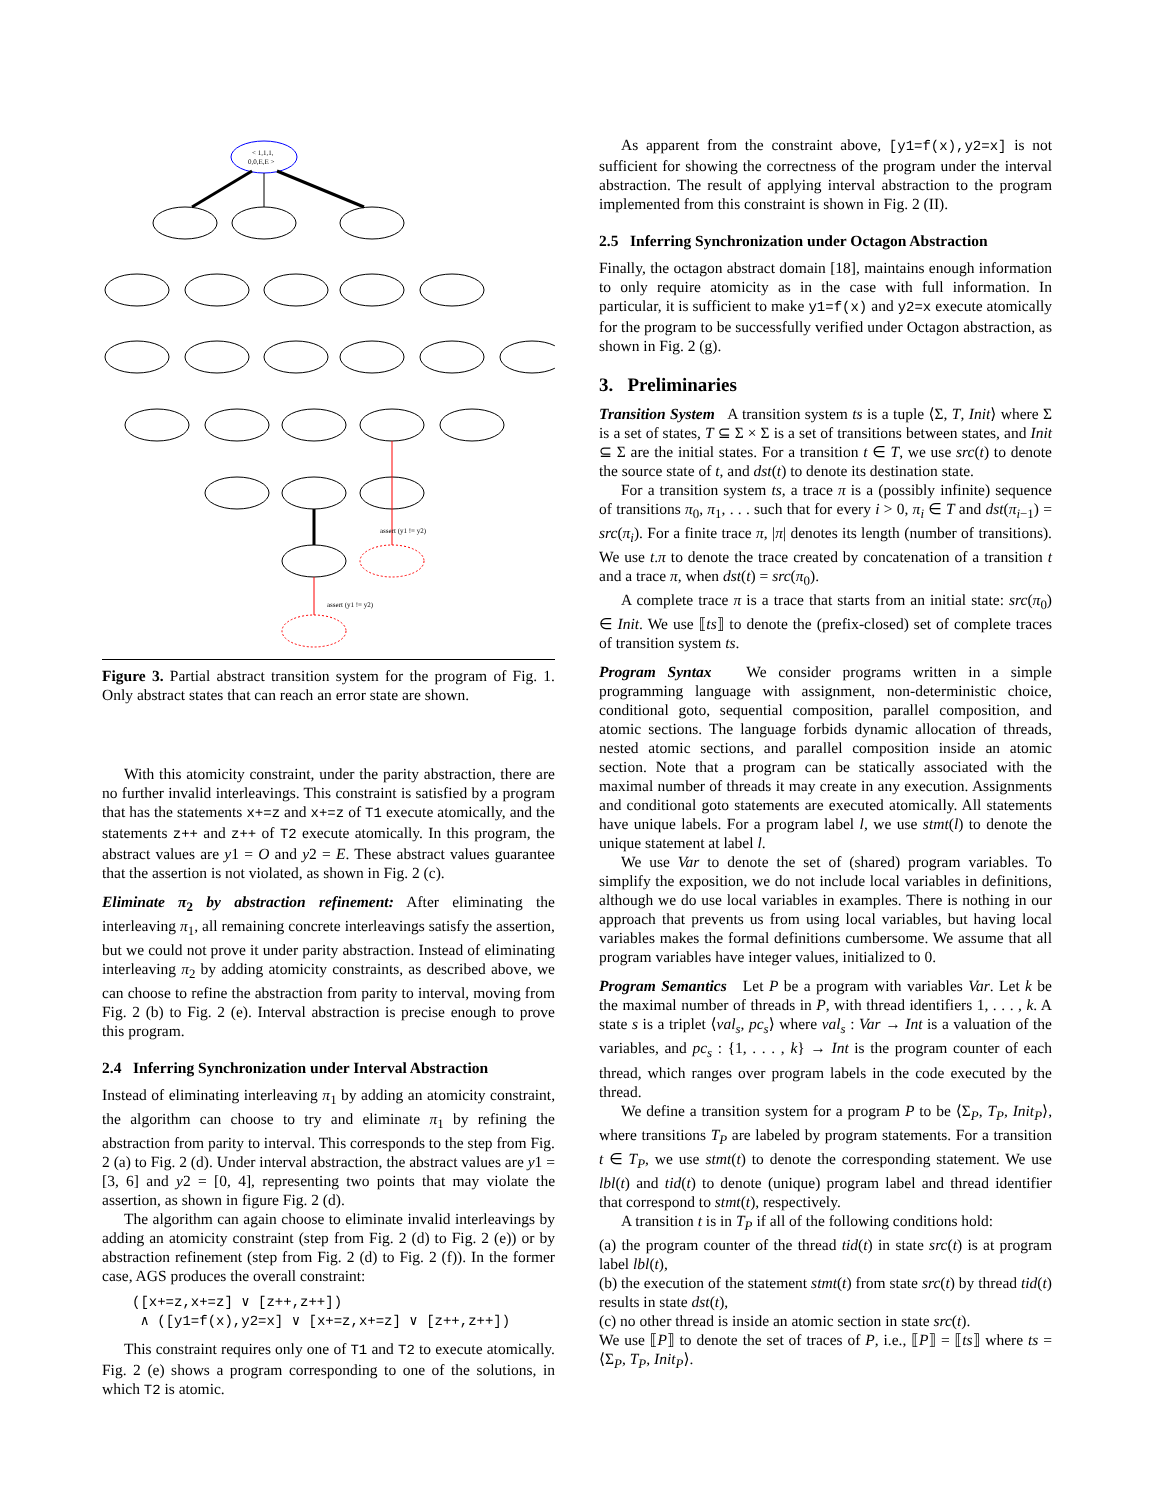< 1,1,1,
0,0,E,E >
assert (y1 != y2)
assert (y1 != y2)
Figure 3. Partial abstract transition system for the program of Fig. 1. Only abstract states that can reach an error state are shown.
With this atomicity constraint, under the parity abstraction, there are no further invalid interleavings. This constraint is satisfied by a program that has the statements x+=z and x+=z of T1 execute atomically, and the statements z++ and z++ of T2 execute atomically. In this program, the abstract values are y1 = O and y2 = E. These abstract values guarantee that the assertion is not violated, as shown in Fig. 2 (c).
Eliminate π<sub>2</sub> by abstraction refinement: After eliminating the interleaving π<sub>1</sub>, all remaining concrete interleavings satisfy the assertion, but we could not prove it under parity abstraction. Instead of eliminating interleaving π<sub>2</sub> by adding atomicity constraints, as described above, we can choose to refine the abstraction from parity to interval, moving from Fig. 2 (b) to Fig. 2 (e). Interval abstraction is precise enough to prove this program.
2.4 Inferring Synchronization under Interval Abstraction
Instead of eliminating interleaving π<sub>1</sub> by adding an atomicity constraint, the algorithm can choose to try and eliminate π<sub>1</sub> by refining the abstraction from parity to interval. This corresponds to the step from Fig. 2 (a) to Fig. 2 (d). Under interval abstraction, the abstract values are y1 = [3, 6] and y2 = [0, 4], representing two points that may violate the assertion, as shown in figure Fig. 2 (d).
The algorithm can again choose to eliminate invalid interleavings by adding an atomicity constraint (step from Fig. 2 (d) to Fig. 2 (e)) or by abstraction refinement (step from Fig. 2 (d) to Fig. 2 (f)). In the former case, AGS produces the overall constraint:
([x+=z,x+=z] ∨ [z++,z++])
∧ ([y1=f(x),y2=x] ∨ [x+=z,x+=z] ∨ [z++,z++])
This constraint requires only one of T1 and T2 to execute atomically. Fig. 2 (e) shows a program corresponding to one of the solutions, in which T2 is atomic.
As apparent from the constraint above, [y1=f(x),y2=x] is not sufficient for showing the correctness of the program under the interval abstraction. The result of applying interval abstraction to the program implemented from this constraint is shown in Fig. 2 (II).
2.5 Inferring Synchronization under Octagon Abstraction
Finally, the octagon abstract domain [18], maintains enough information to only require atomicity as in the case with full information. In particular, it is sufficient to make y1=f(x) and y2=x execute atomically for the program to be successfully verified under Octagon abstraction, as shown in Fig. 2 (g).
3. Preliminaries
Transition System A transition system ts is a tuple ⟨Σ, T, Init⟩ where Σ is a set of states, T ⊆ Σ × Σ is a set of transitions between states, and Init ⊆ Σ are the initial states. For a transition t ∈ T, we use src(t) to denote the source state of t, and dst(t) to denote its destination state.
For a transition system ts, a trace π is a (possibly infinite) sequence of transitions π<sub>0</sub>, π<sub>1</sub>, . . . such that for every i > 0, π<sub>i</sub> ∈ T and dst(π<sub>i−1</sub>) = src(π<sub>i</sub>). For a finite trace π, |π| denotes its length (number of transitions). We use t.π to denote the trace created by concatenation of a transition t and a trace π, when dst(t) = src(π<sub>0</sub>).
A complete trace π is a trace that starts from an initial state: src(π<sub>0</sub>) ∈ Init. We use ⟦ts⟧ to denote the (prefix-closed) set of complete traces of transition system ts.
Program Syntax We consider programs written in a simple programming language with assignment, non-deterministic choice, conditional goto, sequential composition, parallel composition, and atomic sections. The language forbids dynamic allocation of threads, nested atomic sections, and parallel composition inside an atomic section. Note that a program can be statically associated with the maximal number of threads it may create in any execution. Assignments and conditional goto statements are executed atomically. All statements have unique labels. For a program label l, we use stmt(l) to denote the unique statement at label l.
We use Var to denote the set of (shared) program variables. To simplify the exposition, we do not include local variables in definitions, although we do use local variables in examples. There is nothing in our approach that prevents us from using local variables, but having local variables makes the formal definitions cumbersome. We assume that all program variables have integer values, initialized to 0.
Program Semantics Let P be a program with variables Var. Let k be the maximal number of threads in P, with thread identifiers 1, . . . , k. A state s is a triplet ⟨val<sub>s</sub>, pc<sub>s</sub>⟩ where val<sub>s</sub> : Var → Int is a valuation of the variables, and pc<sub>s</sub> : {1, . . . , k} → Int is the program counter of each thread, which ranges over program labels in the code executed by the thread.
We define a transition system for a program P to be ⟨Σ<sub>P</sub>, T<sub>P</sub>, Init<sub>P</sub>⟩, where transitions T<sub>P</sub> are labeled by program statements. For a transition t ∈ T<sub>P</sub>, we use stmt(t) to denote the corresponding statement. We use lbl(t) and tid(t) to denote (unique) program label and thread identifier that correspond to stmt(t), respectively.
A transition t is in T<sub>P</sub> if all of the following conditions hold:
(a) the program counter of the thread tid(t) in state src(t) is at program label lbl(t),
(b) the execution of the statement stmt(t) from state src(t) by thread tid(t) results in state dst(t),
(c) no other thread is inside an atomic section in state src(t).
We use ⟦P⟧ to denote the set of traces of P, i.e., ⟦P⟧ = ⟦ts⟧ where ts = ⟨Σ<sub>P</sub>, T<sub>P</sub>, Init<sub>P</sub>⟩.